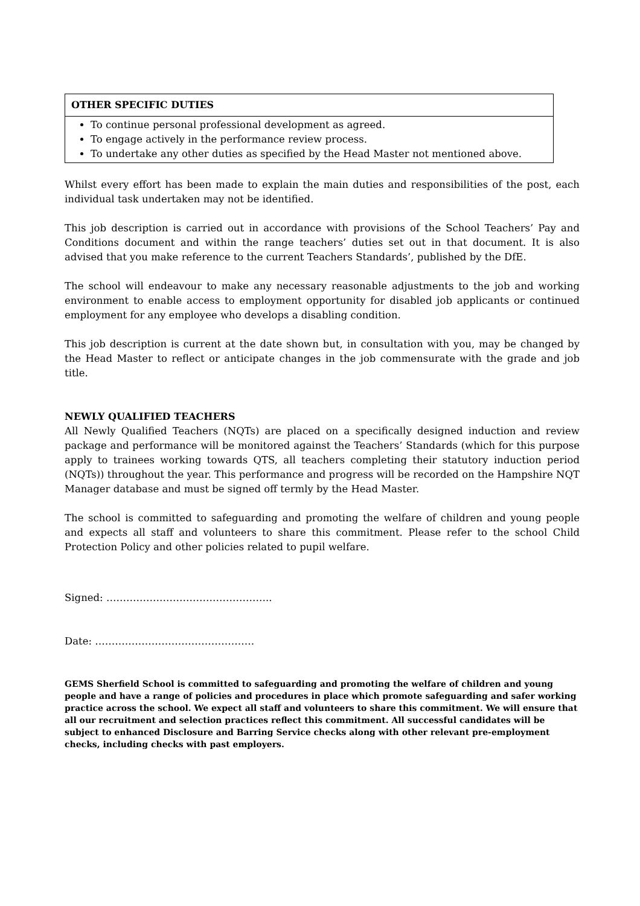| OTHER SPECIFIC DUTIES |
| --- |
| To continue personal professional development as agreed. To engage actively in the performance review process. To undertake any other duties as specified by the Head Master not mentioned above. |
Whilst every effort has been made to explain the main duties and responsibilities of the post, each individual task undertaken may not be identified.
This job description is carried out in accordance with provisions of the School Teachers’ Pay and Conditions document and within the range teachers’ duties set out in that document. It is also advised that you make reference to the current Teachers Standards’, published by the DfE.
The school will endeavour to make any necessary reasonable adjustments to the job and working environment to enable access to employment opportunity for disabled job applicants or continued employment for any employee who develops a disabling condition.
This job description is current at the date shown but, in consultation with you, may be changed by the Head Master to reflect or anticipate changes in the job commensurate with the grade and job title.
NEWLY QUALIFIED TEACHERS
All Newly Qualified Teachers (NQTs) are placed on a specifically designed induction and review package and performance will be monitored against the Teachers’ Standards (which for this purpose apply to trainees working towards QTS, all teachers completing their statutory induction period (NQTs)) throughout the year. This performance and progress will be recorded on the Hampshire NQT Manager database and must be signed off termly by the Head Master.
The school is committed to safeguarding and promoting the welfare of children and young people and expects all staff and volunteers to share this commitment. Please refer to the school Child Protection Policy and other policies related to pupil welfare.
Signed: …………………………………………..
Date: …………………………………………
GEMS Sherfield School is committed to safeguarding and promoting the welfare of children and young people and have a range of policies and procedures in place which promote safeguarding and safer working practice across the school. We expect all staff and volunteers to share this commitment. We will ensure that all our recruitment and selection practices reflect this commitment. All successful candidates will be subject to enhanced Disclosure and Barring Service checks along with other relevant pre-employment checks, including checks with past employers.